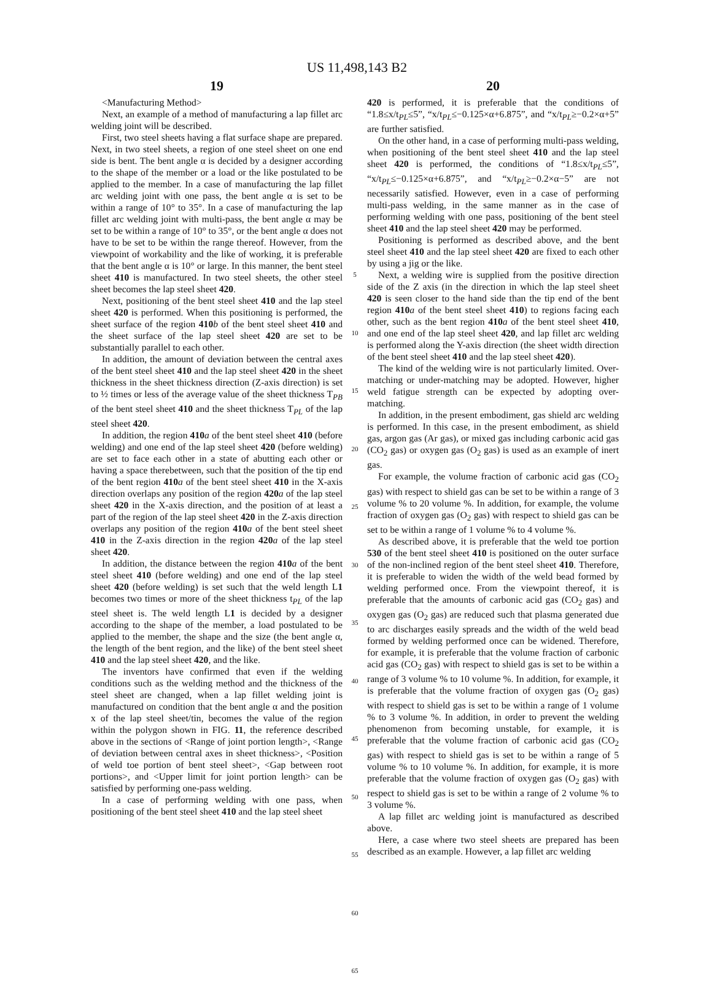US 11,498,143 B2
19
<Manufacturing Method>
Next, an example of a method of manufacturing a lap fillet arc welding joint will be described.
First, two steel sheets having a flat surface shape are prepared. Next, in two steel sheets, a region of one steel sheet on one end side is bent. The bent angle α is decided by a designer according to the shape of the member or a load or the like postulated to be applied to the member. In a case of manufacturing the lap fillet arc welding joint with one pass, the bent angle α is set to be within a range of 10° to 35°. In a case of manufacturing the lap fillet arc welding joint with multi-pass, the bent angle α may be set to be within a range of 10° to 35°, or the bent angle α does not have to be set to be within the range thereof. However, from the viewpoint of workability and the like of working, it is preferable that the bent angle α is 10° or large. In this manner, the bent steel sheet 410 is manufactured. In two steel sheets, the other steel sheet becomes the lap steel sheet 420.
Next, positioning of the bent steel sheet 410 and the lap steel sheet 420 is performed. When this positioning is performed, the sheet surface of the region 410 b of the bent steel sheet 410 and the sheet surface of the lap steel sheet 420 are set to be substantially parallel to each other.
In addition, the amount of deviation between the central axes of the bent steel sheet 410 and the lap steel sheet 420 in the sheet thickness in the sheet thickness direction (Z-axis direction) is set to ½ times or less of the average value of the sheet thickness T<sub>PB</sub> of the bent steel sheet 410 and the sheet thickness T<sub>PL</sub> of the lap steel sheet 420.
In addition, the region 410 a of the bent steel sheet 410 (before welding) and one end of the lap steel sheet 420 (before welding) are set to face each other in a state of abutting each other or having a space therebetween, such that the position of the tip end of the bent region 410 a of the bent steel sheet 410 in the X-axis direction overlaps any position of the region 420 a of the lap steel sheet 420 in the X-axis direction, and the position of at least a part of the region of the lap steel sheet 420 in the Z-axis direction overlaps any position of the region 410 a of the bent steel sheet 410 in the Z-axis direction in the region 420 a of the lap steel sheet 420.
In addition, the distance between the region 410 a of the bent steel sheet 410 (before welding) and one end of the lap steel sheet 420 (before welding) is set such that the weld length L1 becomes two times or more of the sheet thickness t<sub>PL</sub> of the lap steel sheet is. The weld length L1 is decided by a designer according to the shape of the member, a load postulated to be applied to the member, the shape and the size (the bent angle α, the length of the bent region, and the like) of the bent steel sheet 410 and the lap steel sheet 420, and the like.
The inventors have confirmed that even if the welding conditions such as the welding method and the thickness of the steel sheet are changed, when a lap fillet welding joint is manufactured on condition that the bent angle α and the position x of the lap steel sheet/tin, becomes the value of the region within the polygon shown in FIG. 11, the reference described above in the sections of <Range of joint portion length>, <Range of deviation between central axes in sheet thickness>, <Position of weld toe portion of bent steel sheet>, <Gap between root portions>, and <Upper limit for joint portion length> can be satisfied by performing one-pass welding.
In a case of performing welding with one pass, when positioning of the bent steel sheet 410 and the lap steel sheet
5
10
15
20
25
30
35
40
45
50
55
60
65
20
420 is performed, it is preferable that the conditions of “1.8≤x/t<sub>PL</sub>≤5”, “x/t<sub>PL</sub>≤−0.125×α+6.875”, and “x/t<sub>PL</sub>≥−0.2×α+5” are further satisfied.
On the other hand, in a case of performing multi-pass welding, when positioning of the bent steel sheet 410 and the lap steel sheet 420 is performed, the conditions of “1.8≤x/t<sub>PL</sub>≤5”, “x/t<sub>PL</sub>≤−0.125×α+6.875”, and “x/t<sub>PL</sub>≥−0.2×α−5” are not necessarily satisfied. However, even in a case of performing multi-pass welding, in the same manner as in the case of performing welding with one pass, positioning of the bent steel sheet 410 and the lap steel sheet 420 may be performed.
Positioning is performed as described above, and the bent steel sheet 410 and the lap steel sheet 420 are fixed to each other by using a jig or the like.
Next, a welding wire is supplied from the positive direction side of the Z axis (in the direction in which the lap steel sheet 420 is seen closer to the hand side than the tip end of the bent region 410 a of the bent steel sheet 410) to regions facing each other, such as the bent region 410 a of the bent steel sheet 410, and one end of the lap steel sheet 420, and lap fillet arc welding is performed along the Y-axis direction (the sheet width direction of the bent steel sheet 410 and the lap steel sheet 420).
The kind of the welding wire is not particularly limited. Over-matching or under-matching may be adopted. However, higher weld fatigue strength can be expected by adopting over-matching.
In addition, in the present embodiment, gas shield arc welding is performed. In this case, in the present embodiment, as shield gas, argon gas (Ar gas), or mixed gas including carbonic acid gas (CO<sub>2</sub> gas) or oxygen gas (O<sub>2</sub> gas) is used as an example of inert gas.
For example, the volume fraction of carbonic acid gas (CO<sub>2</sub> gas) with respect to shield gas can be set to be within a range of 3 volume % to 20 volume %. In addition, for example, the volume fraction of oxygen gas (O<sub>2</sub> gas) with respect to shield gas can be set to be within a range of 1 volume % to 4 volume %.
As described above, it is preferable that the weld toe portion 530 of the bent steel sheet 410 is positioned on the outer surface of the non-inclined region of the bent steel sheet 410. Therefore, it is preferable to widen the width of the weld bead formed by welding performed once. From the viewpoint thereof, it is preferable that the amounts of carbonic acid gas (CO<sub>2</sub> gas) and oxygen gas (O<sub>2</sub> gas) are reduced such that plasma generated due to arc discharges easily spreads and the width of the weld bead formed by welding performed once can be widened. Therefore, for example, it is preferable that the volume fraction of carbonic acid gas (CO<sub>2</sub> gas) with respect to shield gas is set to be within a range of 3 volume % to 10 volume %. In addition, for example, it is preferable that the volume fraction of oxygen gas (O<sub>2</sub> gas) with respect to shield gas is set to be within a range of 1 volume % to 3 volume %. In addition, in order to prevent the welding phenomenon from becoming unstable, for example, it is preferable that the volume fraction of carbonic acid gas (CO<sub>2</sub> gas) with respect to shield gas is set to be within a range of 5 volume % to 10 volume %. In addition, for example, it is more preferable that the volume fraction of oxygen gas (O<sub>2</sub> gas) with respect to shield gas is set to be within a range of 2 volume % to 3 volume %.
A lap fillet arc welding joint is manufactured as described above.
Here, a case where two steel sheets are prepared has been described as an example. However, a lap fillet arc welding